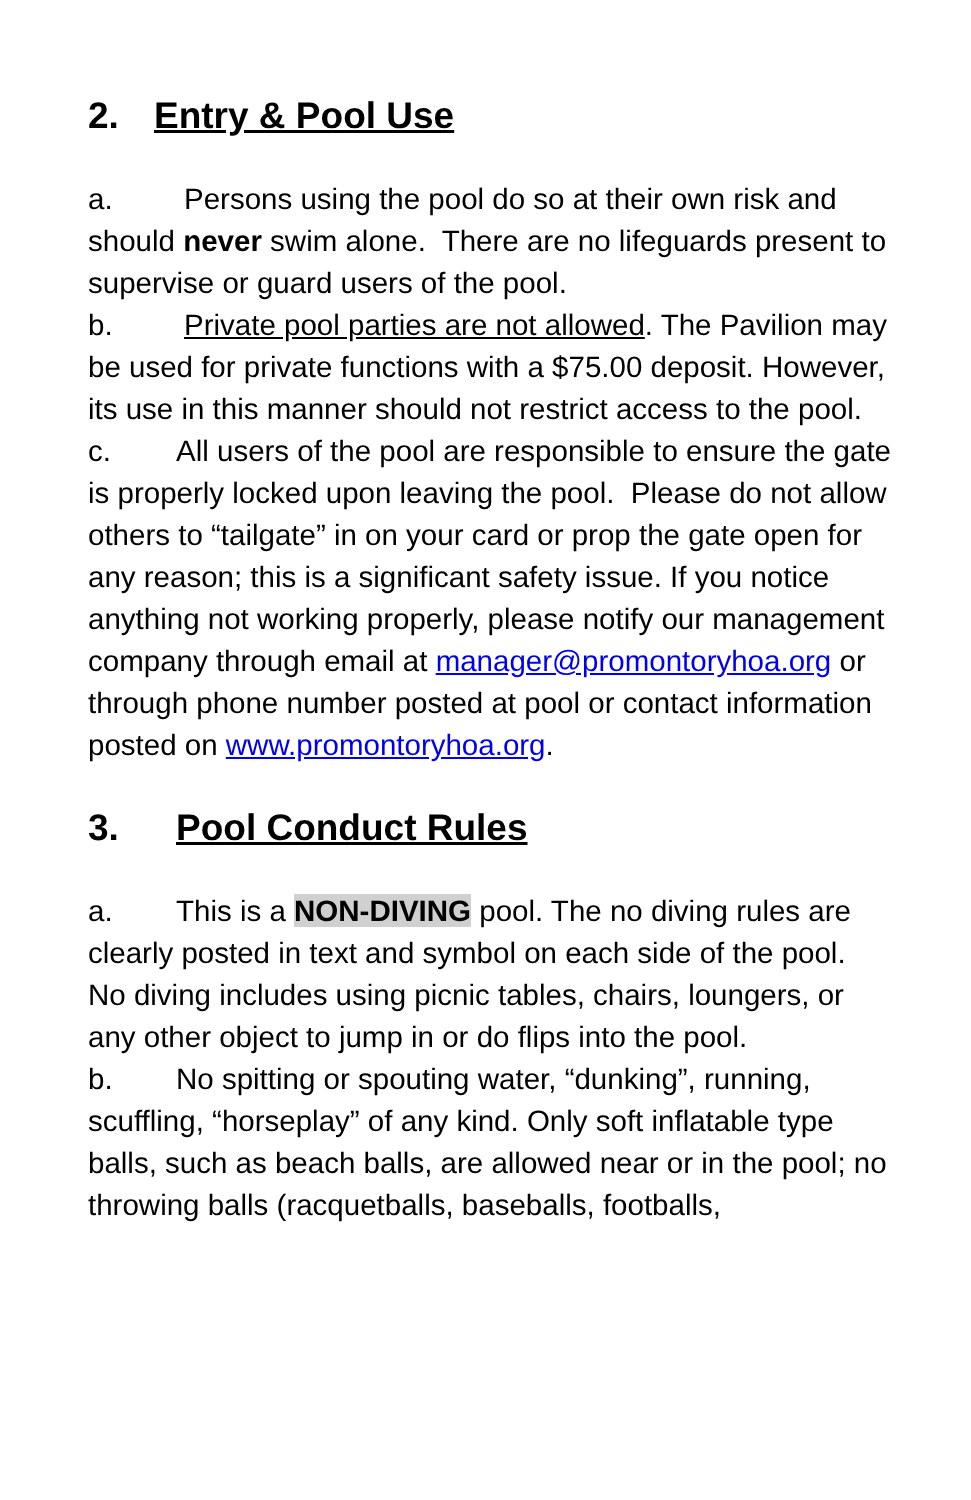2. Entry & Pool Use
a. Persons using the pool do so at their own risk and should never swim alone. There are no lifeguards present to supervise or guard users of the pool.
b. Private pool parties are not allowed. The Pavilion may be used for private functions with a $75.00 deposit. However, its use in this manner should not restrict access to the pool.
c. All users of the pool are responsible to ensure the gate is properly locked upon leaving the pool. Please do not allow others to “tailgate” in on your card or prop the gate open for any reason; this is a significant safety issue. If you notice anything not working properly, please notify our management company through email at manager@promontoryhoa.org or through phone number posted at pool or contact information posted on www.promontoryhoa.org.
3. Pool Conduct Rules
a. This is a NON-DIVING pool. The no diving rules are clearly posted in text and symbol on each side of the pool. No diving includes using picnic tables, chairs, loungers, or any other object to jump in or do flips into the pool.
b. No spitting or spouting water, “dunking”, running, scuffling, “horseplay” of any kind. Only soft inflatable type balls, such as beach balls, are allowed near or in the pool; no throwing balls (racquetballs, baseballs, footballs,